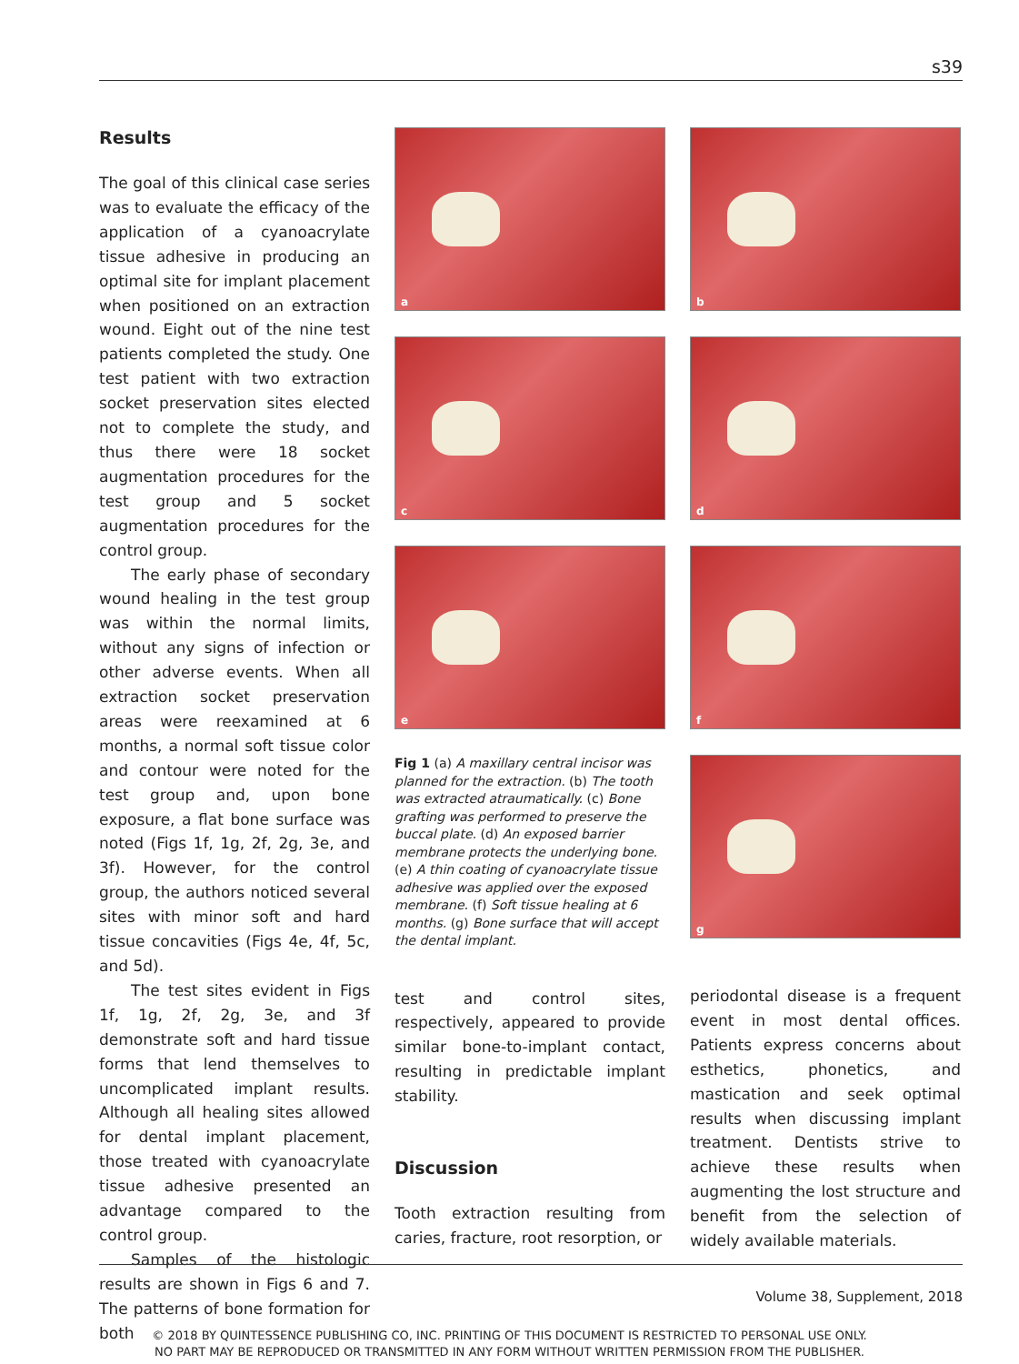s39
Results
The goal of this clinical case series was to evaluate the efficacy of the application of a cyanoacrylate tissue adhesive in producing an optimal site for implant placement when positioned on an extraction wound. Eight out of the nine test patients completed the study. One test patient with two extraction socket preservation sites elected not to complete the study, and thus there were 18 socket augmentation procedures for the test group and 5 socket augmentation procedures for the control group.
The early phase of secondary wound healing in the test group was within the normal limits, without any signs of infection or other adverse events. When all extraction socket preservation areas were reexamined at 6 months, a normal soft tissue color and contour were noted for the test group and, upon bone exposure, a flat bone surface was noted (Figs 1f, 1g, 2f, 2g, 3e, and 3f). However, for the control group, the authors noticed several sites with minor soft and hard tissue concavities (Figs 4e, 4f, 5c, and 5d).
The test sites evident in Figs 1f, 1g, 2f, 2g, 3e, and 3f demonstrate soft and hard tissue forms that lend themselves to uncomplicated implant results. Although all healing sites allowed for dental implant placement, those treated with cyanoacrylate tissue adhesive presented an advantage compared to the control group.
Samples of the histologic results are shown in Figs 6 and 7. The patterns of bone formation for both
a
c
e
Fig 1 (a) A maxillary central incisor was planned for the extraction. (b) The tooth was extracted atraumatically. (c) Bone grafting was performed to preserve the buccal plate. (d) An exposed barrier membrane protects the underlying bone. (e) A thin coating of cyanoacrylate tissue adhesive was applied over the exposed membrane. (f) Soft tissue healing at 6 months. (g) Bone surface that will accept the dental implant.
test and control sites, respectively, appeared to provide similar bone-to-implant contact, resulting in predictable implant stability.
Discussion
Tooth extraction resulting from caries, fracture, root resorption, or
b
d
f
g
periodontal disease is a frequent event in most dental offices. Patients express concerns about esthetics, phonetics, and mastication and seek optimal results when discussing implant treatment. Dentists strive to achieve these results when augmenting the lost structure and benefit from the selection of widely available materials.
Volume 38, Supplement, 2018
© 2018 BY QUINTESSENCE PUBLISHING CO, INC. PRINTING OF THIS DOCUMENT IS RESTRICTED TO PERSONAL USE ONLY.
NO PART MAY BE REPRODUCED OR TRANSMITTED IN ANY FORM WITHOUT WRITTEN PERMISSION FROM THE PUBLISHER.